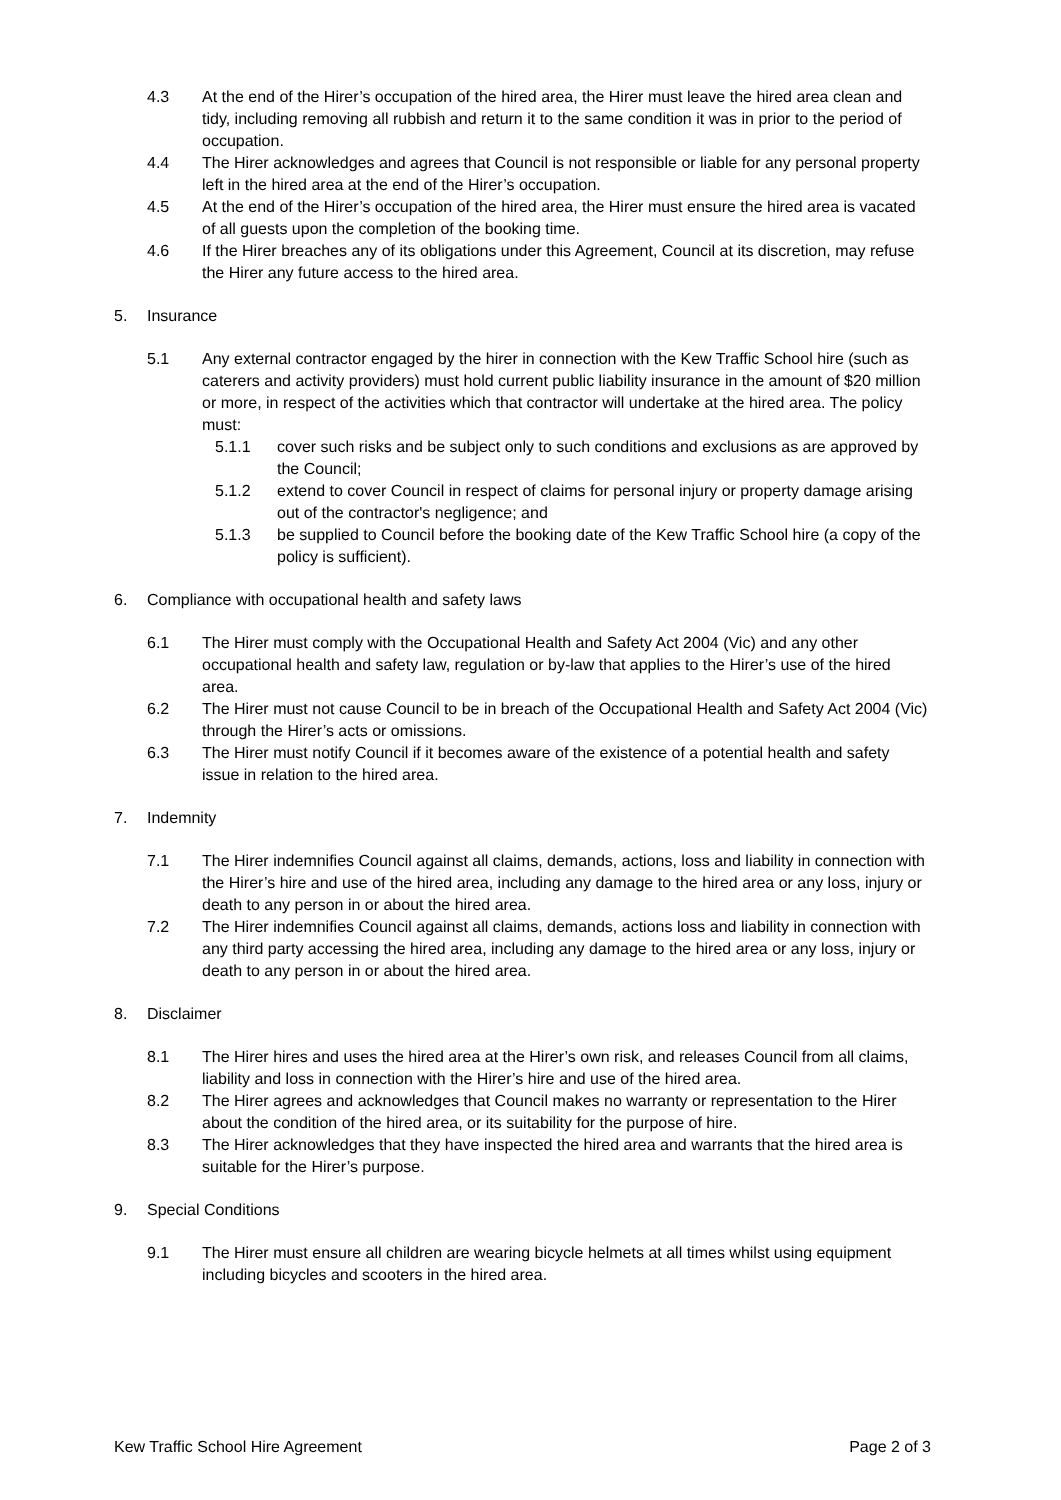4.3 At the end of the Hirer’s occupation of the hired area, the Hirer must leave the hired area clean and tidy, including removing all rubbish and return it to the same condition it was in prior to the period of occupation.
4.4 The Hirer acknowledges and agrees that Council is not responsible or liable for any personal property left in the hired area at the end of the Hirer’s occupation.
4.5 At the end of the Hirer’s occupation of the hired area, the Hirer must ensure the hired area is vacated of all guests upon the completion of the booking time.
4.6 If the Hirer breaches any of its obligations under this Agreement, Council at its discretion, may refuse the Hirer any future access to the hired area.
5. Insurance
5.1 Any external contractor engaged by the hirer in connection with the Kew Traffic School hire (such as caterers and activity providers) must hold current public liability insurance in the amount of $20 million or more, in respect of the activities which that contractor will undertake at the hired area. The policy must:
5.1.1 cover such risks and be subject only to such conditions and exclusions as are approved by the Council;
5.1.2 extend to cover Council in respect of claims for personal injury or property damage arising out of the contractor's negligence; and
5.1.3 be supplied to Council before the booking date of the Kew Traffic School hire (a copy of the policy is sufficient).
6. Compliance with occupational health and safety laws
6.1 The Hirer must comply with the Occupational Health and Safety Act 2004 (Vic) and any other occupational health and safety law, regulation or by-law that applies to the Hirer’s use of the hired area.
6.2 The Hirer must not cause Council to be in breach of the Occupational Health and Safety Act 2004 (Vic) through the Hirer’s acts or omissions.
6.3 The Hirer must notify Council if it becomes aware of the existence of a potential health and safety issue in relation to the hired area.
7. Indemnity
7.1 The Hirer indemnifies Council against all claims, demands, actions, loss and liability in connection with the Hirer’s hire and use of the hired area, including any damage to the hired area or any loss, injury or death to any person in or about the hired area.
7.2 The Hirer indemnifies Council against all claims, demands, actions loss and liability in connection with any third party accessing the hired area, including any damage to the hired area or any loss, injury or death to any person in or about the hired area.
8. Disclaimer
8.1 The Hirer hires and uses the hired area at the Hirer’s own risk, and releases Council from all claims, liability and loss in connection with the Hirer’s hire and use of the hired area.
8.2 The Hirer agrees and acknowledges that Council makes no warranty or representation to the Hirer about the condition of the hired area, or its suitability for the purpose of hire.
8.3 The Hirer acknowledges that they have inspected the hired area and warrants that the hired area is suitable for the Hirer’s purpose.
9. Special Conditions
9.1 The Hirer must ensure all children are wearing bicycle helmets at all times whilst using equipment including bicycles and scooters in the hired area.
Kew Traffic School Hire Agreement Page 2 of 3